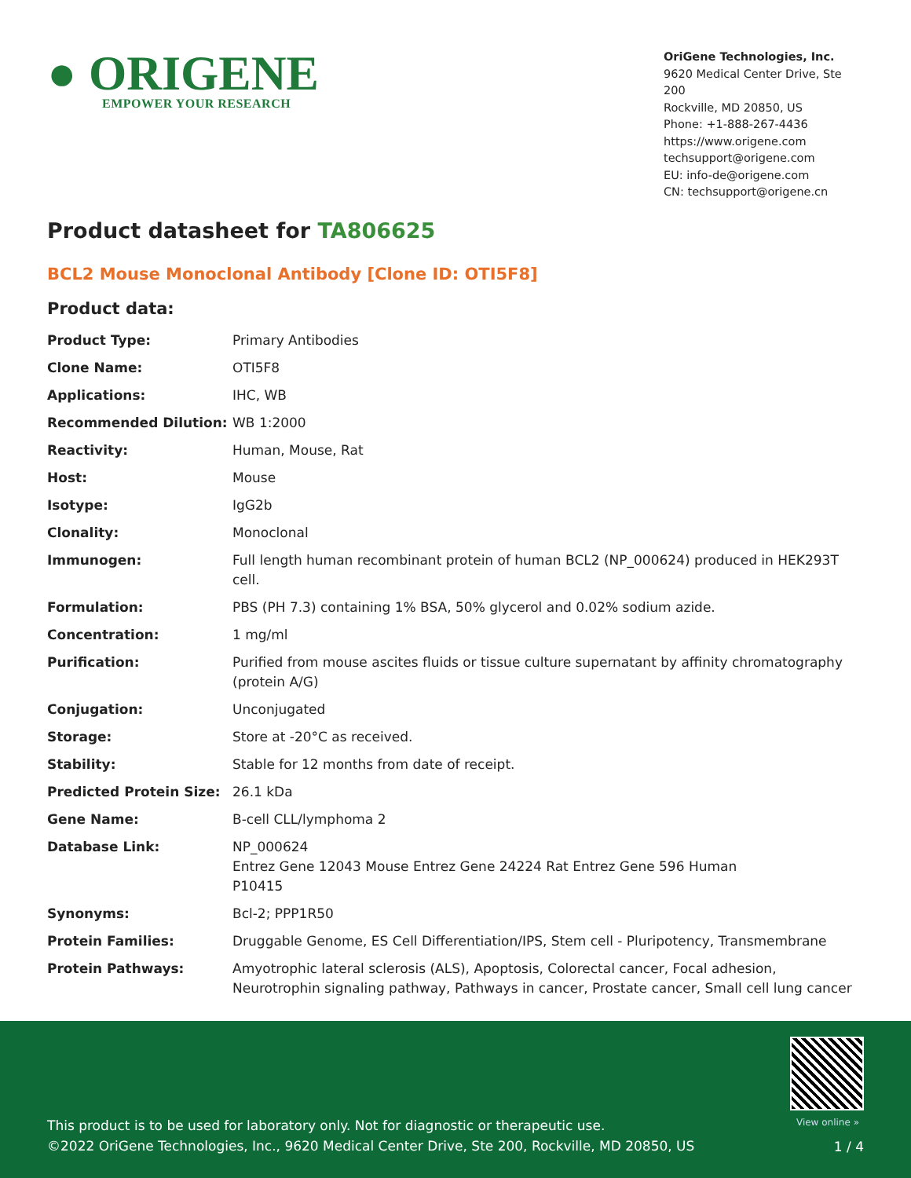● ORIGENE
EMPOWER YOUR RESEARCH
OriGene Technologies, Inc.
9620 Medical Center Drive, Ste 200
Rockville, MD 20850, US
Phone: +1-888-267-4436
https://www.origene.com
techsupport@origene.com
EU: info-de@origene.com
CN: techsupport@origene.cn
Product datasheet for TA806625
BCL2 Mouse Monoclonal Antibody [Clone ID: OTI5F8]
Product data:
| Product Type: | Primary Antibodies |
| Clone Name: | OTI5F8 |
| Applications: | IHC, WB |
| Recommended Dilution: | WB 1:2000 |
| Reactivity: | Human, Mouse, Rat |
| Host: | Mouse |
| Isotype: | IgG2b |
| Clonality: | Monoclonal |
| Immunogen: | Full length human recombinant protein of human BCL2 (NP_000624) produced in HEK293T cell. |
| Formulation: | PBS (PH 7.3) containing 1% BSA, 50% glycerol and 0.02% sodium azide. |
| Concentration: | 1 mg/ml |
| Purification: | Purified from mouse ascites fluids or tissue culture supernatant by affinity chromatography (protein A/G) |
| Conjugation: | Unconjugated |
| Storage: | Store at -20°C as received. |
| Stability: | Stable for 12 months from date of receipt. |
| Predicted Protein Size: | 26.1 kDa |
| Gene Name: | B-cell CLL/lymphoma 2 |
| Database Link: | NP_000624 Entrez Gene 12043 Mouse Entrez Gene 24224 Rat Entrez Gene 596 Human P10415 |
| Synonyms: | Bcl-2; PPP1R50 |
| Protein Families: | Druggable Genome, ES Cell Differentiation/IPS, Stem cell - Pluripotency, Transmembrane |
| Protein Pathways: | Amyotrophic lateral sclerosis (ALS), Apoptosis, Colorectal cancer, Focal adhesion, Neurotrophin signaling pathway, Pathways in cancer, Prostate cancer, Small cell lung cancer |
View online »
This product is to be used for laboratory only. Not for diagnostic or therapeutic use.
©2022 OriGene Technologies, Inc., 9620 Medical Center Drive, Ste 200, Rockville, MD 20850, US
1 / 4